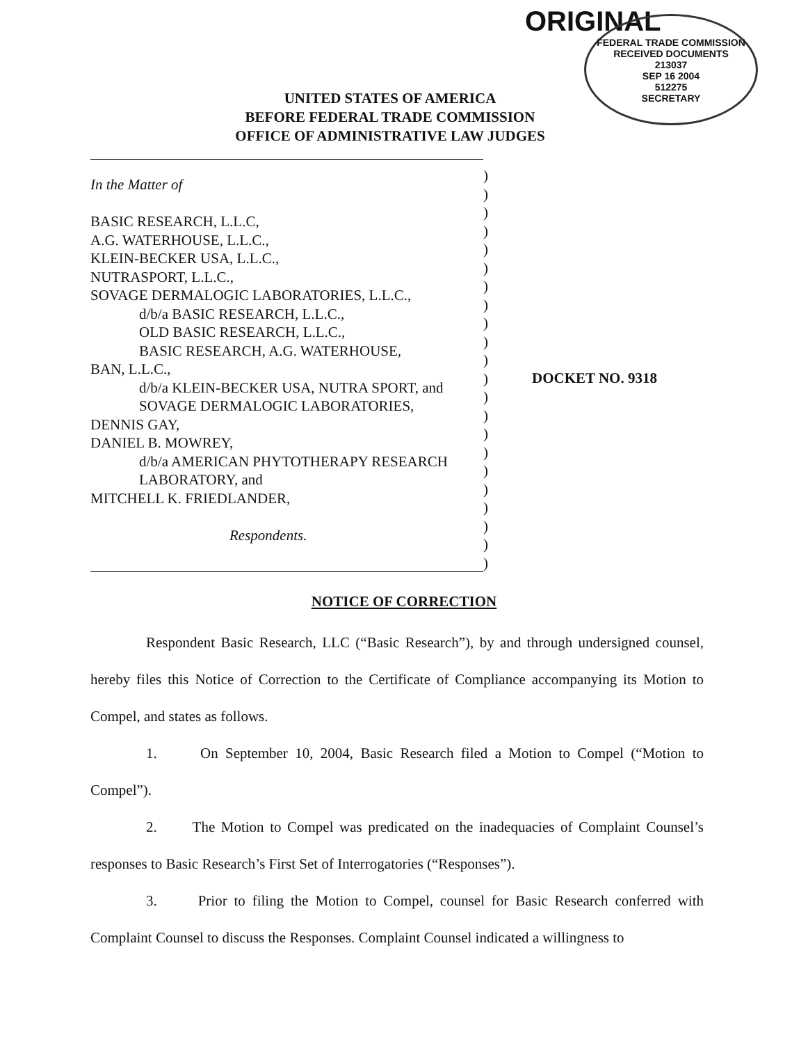ORIGINAL
FEDERAL TRADE COMMISSION
RECEIVED DOCUMENTS
213037
SEP 16 2004
512275
SECRETARY
UNITED STATES OF AMERICA
BEFORE FEDERAL TRADE COMMISSION
OFFICE OF ADMINISTRATIVE LAW JUDGES
In the Matter of
BASIC RESEARCH, L.L.C,
A.G. WATERHOUSE, L.L.C.,
KLEIN-BECKER USA, L.L.C.,
NUTRASPORT, L.L.C.,
SOVAGE DERMALOGIC LABORATORIES, L.L.C.,
d/b/a BASIC RESEARCH, L.L.C.,
OLD BASIC RESEARCH, L.L.C.,
BASIC RESEARCH, A.G. WATERHOUSE,
BAN, L.L.C.,
d/b/a KLEIN-BECKER USA, NUTRA SPORT, and
SOVAGE DERMALOGIC LABORATORIES,
DENNIS GAY,
DANIEL B. MOWREY,
d/b/a AMERICAN PHYTOTHERAPY RESEARCH
LABORATORY, and
MITCHELL K. FRIEDLANDER,
Respondents.
)
)
)
)
)
)
)
)
)
)
)
)
)
)
)
)
)
)
)
)
)
)
DOCKET NO. 9318
NOTICE OF CORRECTION
Respondent Basic Research, LLC (“Basic Research”), by and through undersigned counsel, hereby files this Notice of Correction to the Certificate of Compliance accompanying its Motion to Compel, and states as follows.
1. On September 10, 2004, Basic Research filed a Motion to Compel (“Motion to Compel”).
2. The Motion to Compel was predicated on the inadequacies of Complaint Counsel’s responses to Basic Research’s First Set of Interrogatories (“Responses”).
3. Prior to filing the Motion to Compel, counsel for Basic Research conferred with Complaint Counsel to discuss the Responses. Complaint Counsel indicated a willingness to